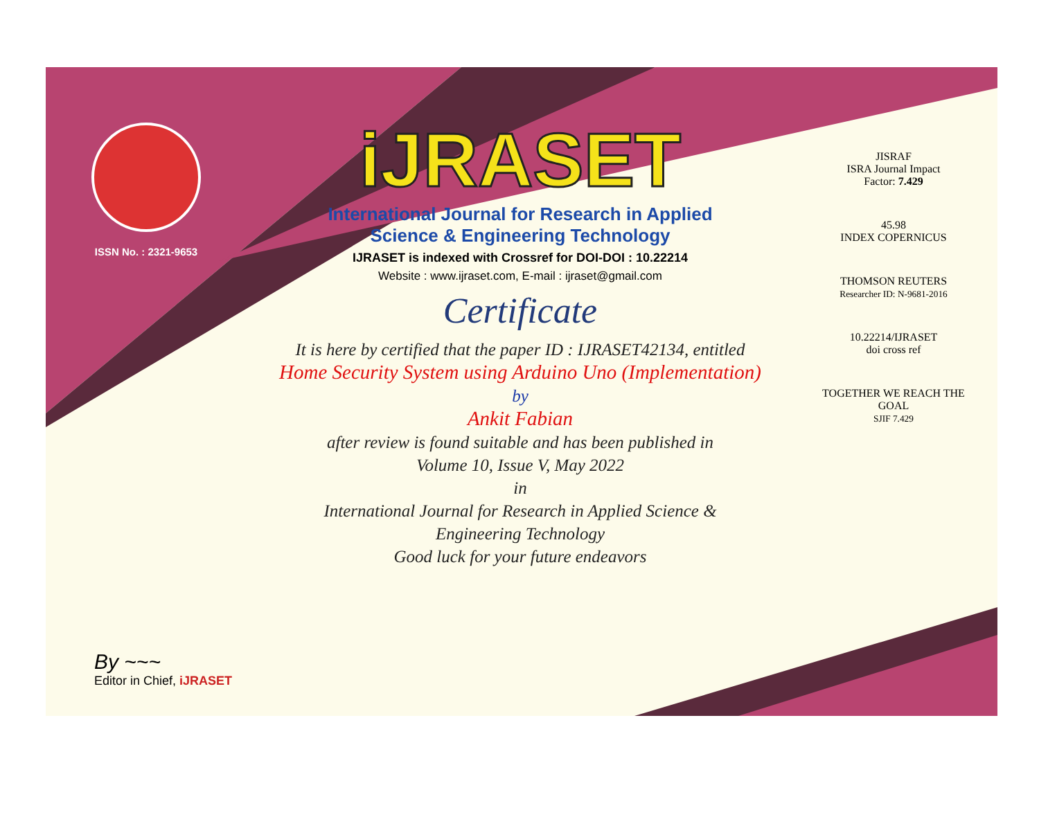ISSN No. : 2321-9653
iJRASET
International Journal for Research in Applied
Science & Engineering Technology
IJRASET is indexed with Crossref for DOI-DOI : 10.22214
Website : www.ijraset.com, E-mail : ijraset@gmail.com
Certificate
It is here by certified that the paper ID : IJRASET42134, entitled
Home Security System using Arduino Uno (Implementation)
by
Ankit Fabian
after review is found suitable and has been published in
Volume 10, Issue V, May 2022
in
International Journal for Research in Applied Science &
Engineering Technology
Good luck for your future endeavors
JISRAF
ISRA Journal Impact
Factor: 7.429
45.98
INDEX COPERNICUS
THOMSON REUTERS
Researcher ID: N-9681-2016
10.22214/IJRASET
doi cross ref
TOGETHER WE REACH THE GOAL
SJIF 7.429
By ~~~
Editor in Chief, iJRASET